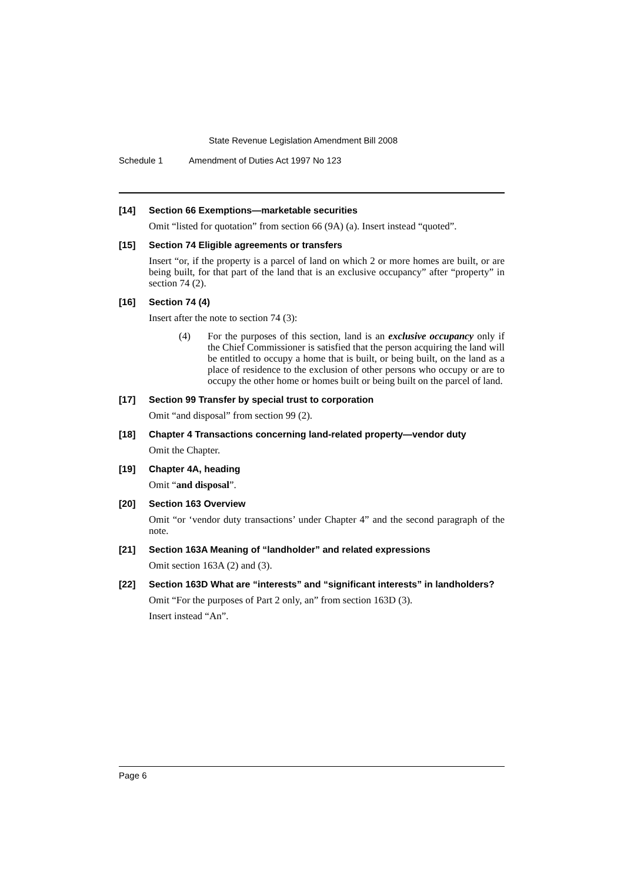State Revenue Legislation Amendment Bill 2008
Schedule 1 Amendment of Duties Act 1997 No 123
[14] Section 66 Exemptions—marketable securities
Omit “listed for quotation” from section 66 (9A) (a). Insert instead “quoted”.
[15] Section 74 Eligible agreements or transfers
Insert “or, if the property is a parcel of land on which 2 or more homes are built, or are being built, for that part of the land that is an exclusive occupancy” after “property” in section 74 (2).
[16] Section 74 (4)
Insert after the note to section 74 (3):
(4) For the purposes of this section, land is an exclusive occupancy only if the Chief Commissioner is satisfied that the person acquiring the land will be entitled to occupy a home that is built, or being built, on the land as a place of residence to the exclusion of other persons who occupy or are to occupy the other home or homes built or being built on the parcel of land.
[17] Section 99 Transfer by special trust to corporation
Omit “and disposal” from section 99 (2).
[18] Chapter 4 Transactions concerning land-related property—vendor duty
Omit the Chapter.
[19] Chapter 4A, heading
Omit “and disposal”.
[20] Section 163 Overview
Omit “or ‘vendor duty transactions’ under Chapter 4” and the second paragraph of the note.
[21] Section 163A Meaning of “landholder” and related expressions
Omit section 163A (2) and (3).
[22] Section 163D What are “interests” and “significant interests” in landholders?
Omit “For the purposes of Part 2 only, an” from section 163D (3).
Insert instead “An”.
Page 6